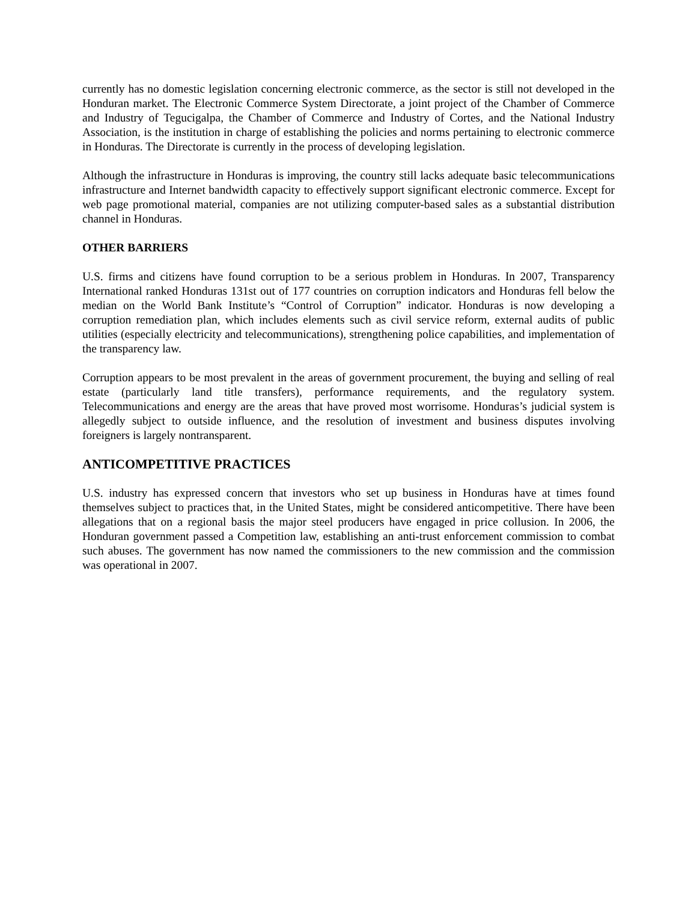currently has no domestic legislation concerning electronic commerce, as the sector is still not developed in the Honduran market. The Electronic Commerce System Directorate, a joint project of the Chamber of Commerce and Industry of Tegucigalpa, the Chamber of Commerce and Industry of Cortes, and the National Industry Association, is the institution in charge of establishing the policies and norms pertaining to electronic commerce in Honduras. The Directorate is currently in the process of developing legislation.
Although the infrastructure in Honduras is improving, the country still lacks adequate basic telecommunications infrastructure and Internet bandwidth capacity to effectively support significant electronic commerce. Except for web page promotional material, companies are not utilizing computer-based sales as a substantial distribution channel in Honduras.
OTHER BARRIERS
U.S. firms and citizens have found corruption to be a serious problem in Honduras. In 2007, Transparency International ranked Honduras 131st out of 177 countries on corruption indicators and Honduras fell below the median on the World Bank Institute’s “Control of Corruption” indicator. Honduras is now developing a corruption remediation plan, which includes elements such as civil service reform, external audits of public utilities (especially electricity and telecommunications), strengthening police capabilities, and implementation of the transparency law.
Corruption appears to be most prevalent in the areas of government procurement, the buying and selling of real estate (particularly land title transfers), performance requirements, and the regulatory system. Telecommunications and energy are the areas that have proved most worrisome. Honduras’s judicial system is allegedly subject to outside influence, and the resolution of investment and business disputes involving foreigners is largely nontransparent.
ANTICOMPETITIVE PRACTICES
U.S. industry has expressed concern that investors who set up business in Honduras have at times found themselves subject to practices that, in the United States, might be considered anticompetitive. There have been allegations that on a regional basis the major steel producers have engaged in price collusion. In 2006, the Honduran government passed a Competition law, establishing an anti-trust enforcement commission to combat such abuses. The government has now named the commissioners to the new commission and the commission was operational in 2007.